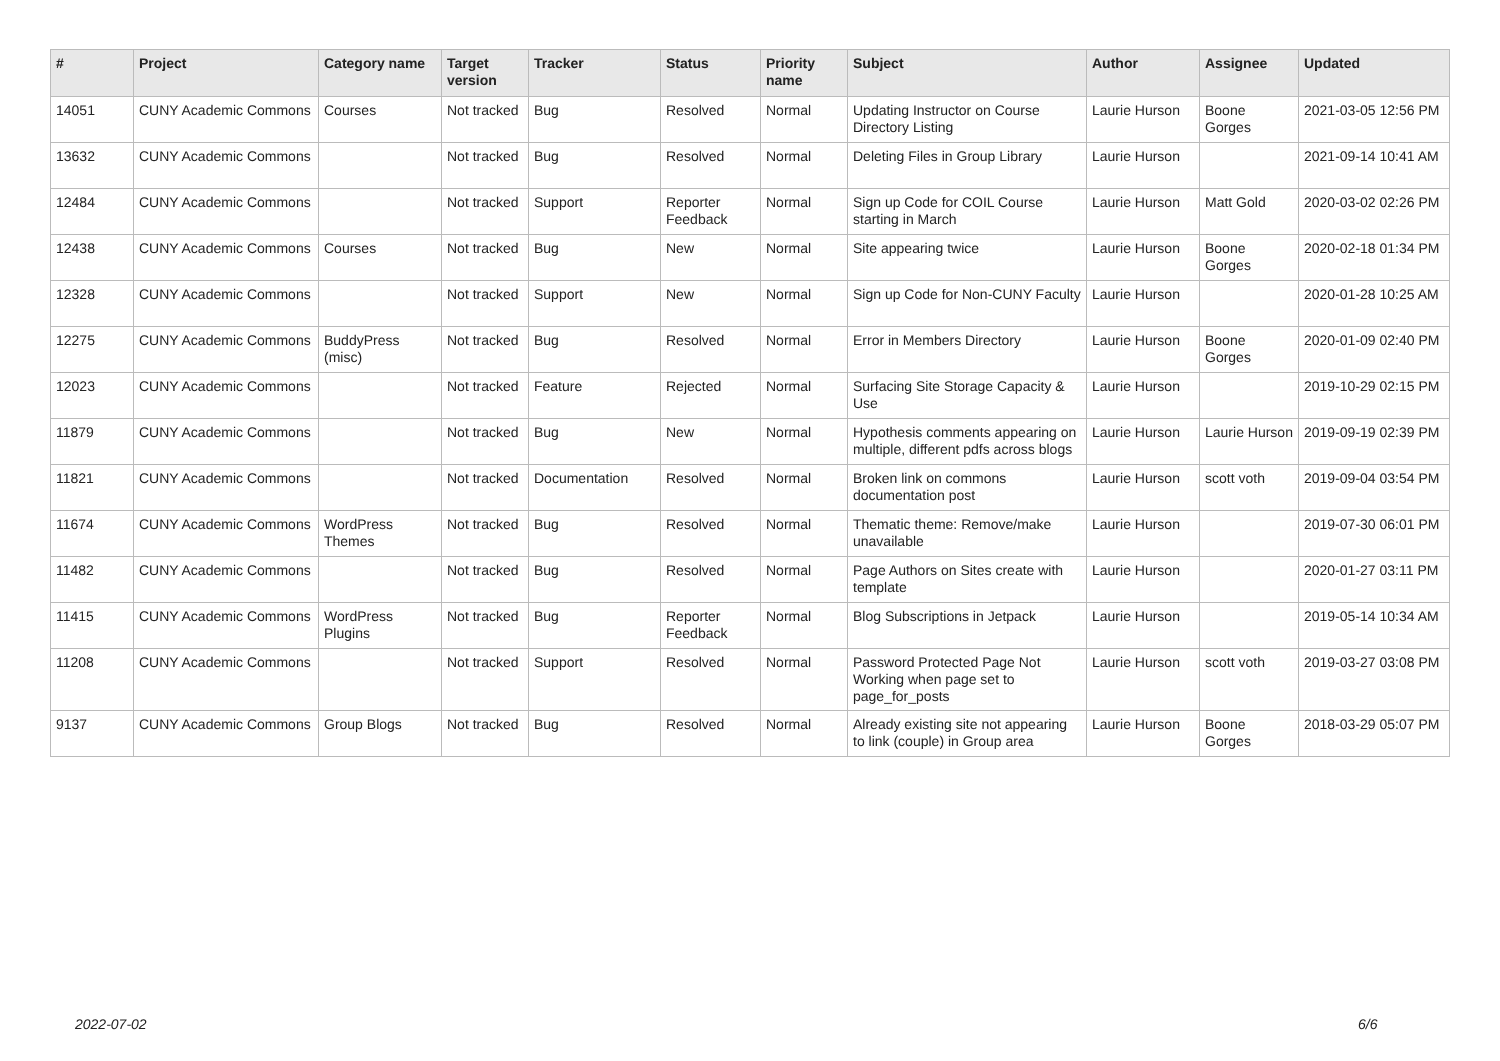| # | Project | Category name | Target version | Tracker | Status | Priority name | Subject | Author | Assignee | Updated |
| --- | --- | --- | --- | --- | --- | --- | --- | --- | --- | --- |
| 14051 | CUNY Academic Commons | Courses | Not tracked | Bug | Resolved | Normal | Updating Instructor on Course Directory Listing | Laurie Hurson | Boone Gorges | 2021-03-05 12:56 PM |
| 13632 | CUNY Academic Commons | | Not tracked | Bug | Resolved | Normal | Deleting Files in Group Library | Laurie Hurson | | 2021-09-14 10:41 AM |
| 12484 | CUNY Academic Commons | | Not tracked | Support | Reporter Feedback | Normal | Sign up Code for COIL Course starting in March | Laurie Hurson | Matt Gold | 2020-03-02 02:26 PM |
| 12438 | CUNY Academic Commons | Courses | Not tracked | Bug | New | Normal | Site appearing twice | Laurie Hurson | Boone Gorges | 2020-02-18 01:34 PM |
| 12328 | CUNY Academic Commons | | Not tracked | Support | New | Normal | Sign up Code for Non-CUNY Faculty | Laurie Hurson | | 2020-01-28 10:25 AM |
| 12275 | CUNY Academic Commons | BuddyPress (misc) | Not tracked | Bug | Resolved | Normal | Error in Members Directory | Laurie Hurson | Boone Gorges | 2020-01-09 02:40 PM |
| 12023 | CUNY Academic Commons | | Not tracked | Feature | Rejected | Normal | Surfacing Site Storage Capacity & Use | Laurie Hurson | | 2019-10-29 02:15 PM |
| 11879 | CUNY Academic Commons | | Not tracked | Bug | New | Normal | Hypothesis comments appearing on multiple, different pdfs across blogs | Laurie Hurson | Laurie Hurson | 2019-09-19 02:39 PM |
| 11821 | CUNY Academic Commons | | Not tracked | Documentation | Resolved | Normal | Broken link on commons documentation post | Laurie Hurson | scott voth | 2019-09-04 03:54 PM |
| 11674 | CUNY Academic Commons | WordPress Themes | Not tracked | Bug | Resolved | Normal | Thematic theme: Remove/make unavailable | Laurie Hurson | | 2019-07-30 06:01 PM |
| 11482 | CUNY Academic Commons | | Not tracked | Bug | Resolved | Normal | Page Authors on Sites create with template | Laurie Hurson | | 2020-01-27 03:11 PM |
| 11415 | CUNY Academic Commons | WordPress Plugins | Not tracked | Bug | Reporter Feedback | Normal | Blog Subscriptions in Jetpack | Laurie Hurson | | 2019-05-14 10:34 AM |
| 11208 | CUNY Academic Commons | | Not tracked | Support | Resolved | Normal | Password Protected Page Not Working when page set to page_for_posts | Laurie Hurson | scott voth | 2019-03-27 03:08 PM |
| 9137 | CUNY Academic Commons | Group Blogs | Not tracked | Bug | Resolved | Normal | Already existing site not appearing to link (couple) in Group area | Laurie Hurson | Boone Gorges | 2018-03-29 05:07 PM |
2022-07-02 6/6